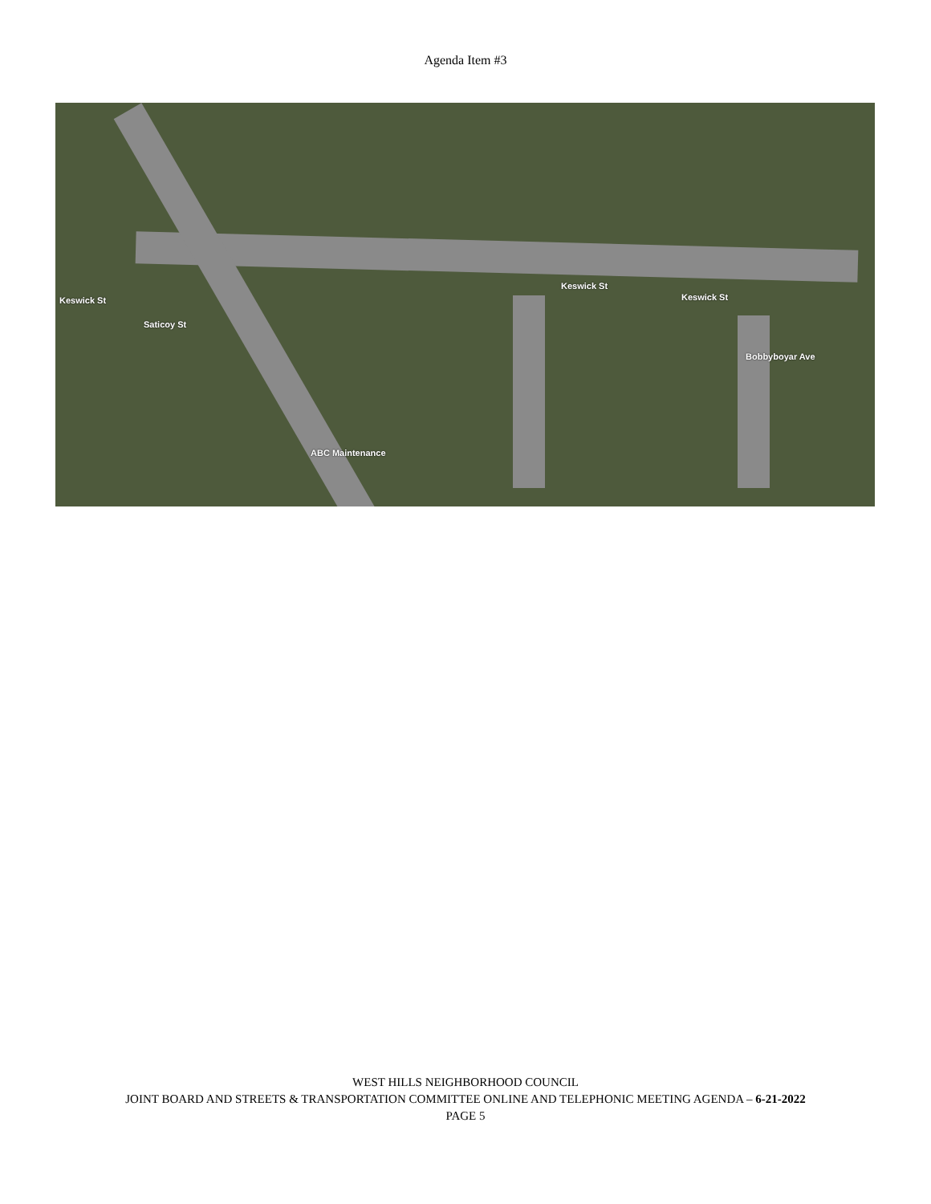Agenda Item #3
Keswick St
Keswick St Keswick St
Saticoy St
Bobbyboyar Ave
ABC Maintenance
WEST HILLS NEIGHBORHOOD COUNCIL
JOINT BOARD AND STREETS & TRANSPORTATION COMMITTEE ONLINE AND TELEPHONIC MEETING AGENDA – 6-21-2022
PAGE 5